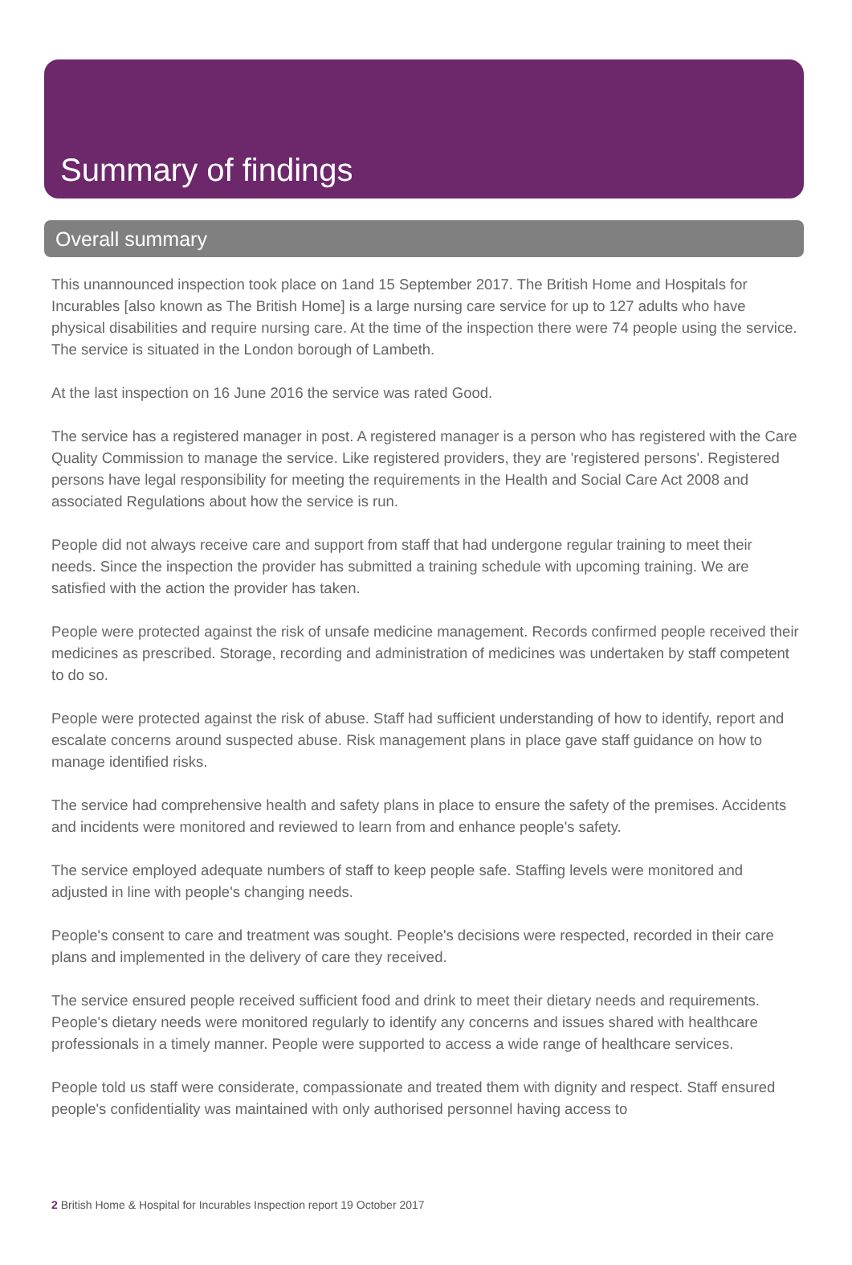Summary of findings
Overall summary
This unannounced inspection took place on 1and 15 September 2017. The British Home and Hospitals for Incurables [also known as The British Home] is a large nursing care service for up to 127 adults who have physical disabilities and require nursing care. At the time of the inspection there were 74 people using the service. The service is situated in the London borough of Lambeth.
At the last inspection on 16 June 2016 the service was rated Good.
The service has a registered manager in post. A registered manager is a person who has registered with the Care Quality Commission to manage the service. Like registered providers, they are 'registered persons'. Registered persons have legal responsibility for meeting the requirements in the Health and Social Care Act 2008 and associated Regulations about how the service is run.
People did not always receive care and support from staff that had undergone regular training to meet their needs. Since the inspection the provider has submitted a training schedule with upcoming training. We are satisfied with the action the provider has taken.
People were protected against the risk of unsafe medicine management. Records confirmed people received their medicines as prescribed. Storage, recording and administration of medicines was undertaken by staff competent to do so.
People were protected against the risk of abuse. Staff had sufficient understanding of how to identify, report and escalate concerns around suspected abuse. Risk management plans in place gave staff guidance on how to manage identified risks.
The service had comprehensive health and safety plans in place to ensure the safety of the premises. Accidents and incidents were monitored and reviewed to learn from and enhance people's safety.
The service employed adequate numbers of staff to keep people safe. Staffing levels were monitored and adjusted in line with people's changing needs.
People's consent to care and treatment was sought. People's decisions were respected, recorded in their care plans and implemented in the delivery of care they received.
The service ensured people received sufficient food and drink to meet their dietary needs and requirements. People's dietary needs were monitored regularly to identify any concerns and issues shared with healthcare professionals in a timely manner. People were supported to access a wide range of healthcare services.
People told us staff were considerate, compassionate and treated them with dignity and respect. Staff ensured people's confidentiality was maintained with only authorised personnel having access to
2 British Home & Hospital for Incurables Inspection report 19 October 2017